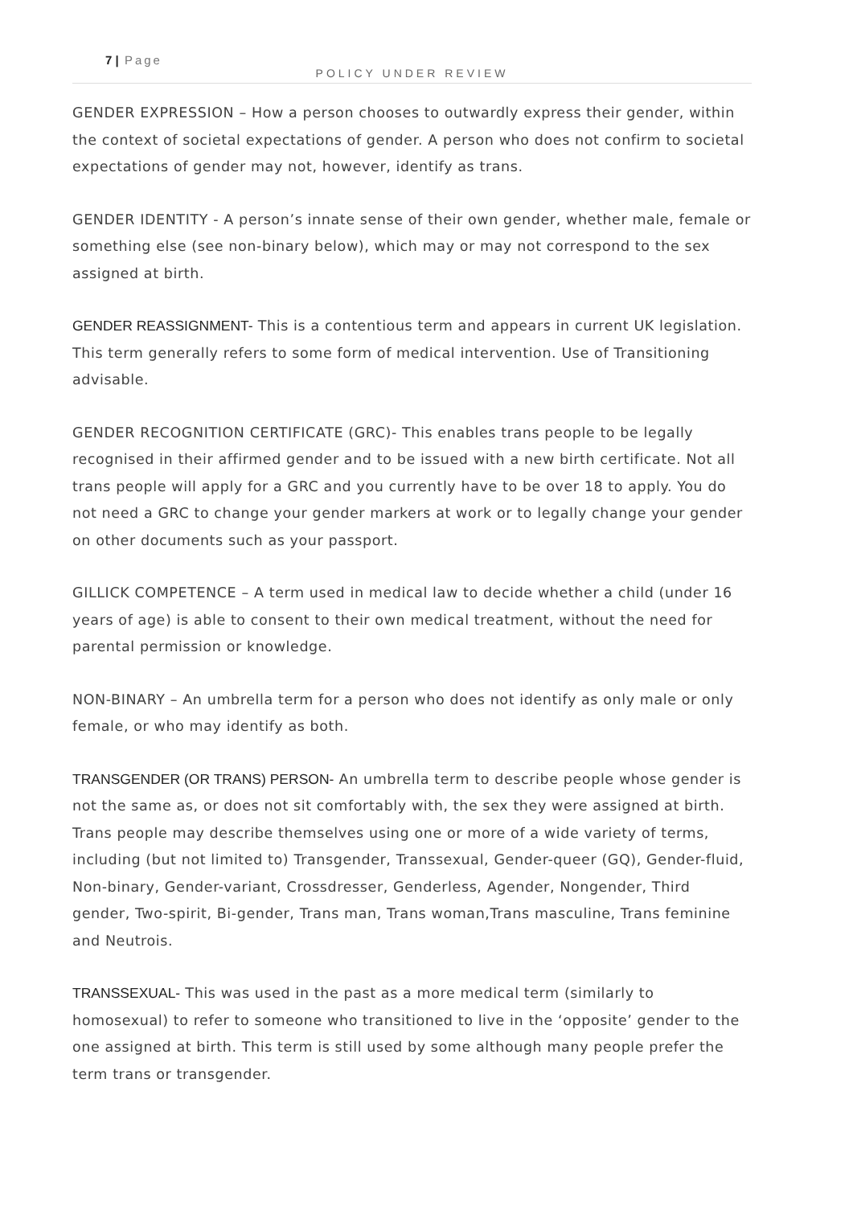7 | Page
POLICY UNDER REVIEW
GENDER EXPRESSION – How a person chooses to outwardly express their gender, within the context of societal expectations of gender. A person who does not confirm to societal expectations of gender may not, however, identify as trans.
GENDER IDENTITY - A person’s innate sense of their own gender, whether male, female or something else (see non-binary below), which may or may not correspond to the sex assigned at birth.
GENDER REASSIGNMENT- This is a contentious term and appears in current UK legislation. This term generally refers to some form of medical intervention. Use of Transitioning advisable.
GENDER RECOGNITION CERTIFICATE (GRC)- This enables trans people to be legally recognised in their affirmed gender and to be issued with a new birth certificate. Not all trans people will apply for a GRC and you currently have to be over 18 to apply. You do not need a GRC to change your gender markers at work or to legally change your gender on other documents such as your passport.
GILLICK COMPETENCE – A term used in medical law to decide whether a child (under 16 years of age) is able to consent to their own medical treatment, without the need for parental permission or knowledge.
NON-BINARY – An umbrella term for a person who does not identify as only male or only female, or who may identify as both.
TRANSGENDER (OR TRANS) PERSON- An umbrella term to describe people whose gender is not the same as, or does not sit comfortably with, the sex they were assigned at birth. Trans people may describe themselves using one or more of a wide variety of terms, including (but not limited to) Transgender, Transsexual, Gender-queer (GQ), Gender-fluid, Non-binary, Gender-variant, Crossdresser, Genderless, Agender, Nongender, Third gender, Two-spirit, Bi-gender, Trans man, Trans woman,Trans masculine, Trans feminine and Neutrois.
TRANSSEXUAL- This was used in the past as a more medical term (similarly to homosexual) to refer to someone who transitioned to live in the ‘opposite’ gender to the one assigned at birth. This term is still used by some although many people prefer the term trans or transgender.